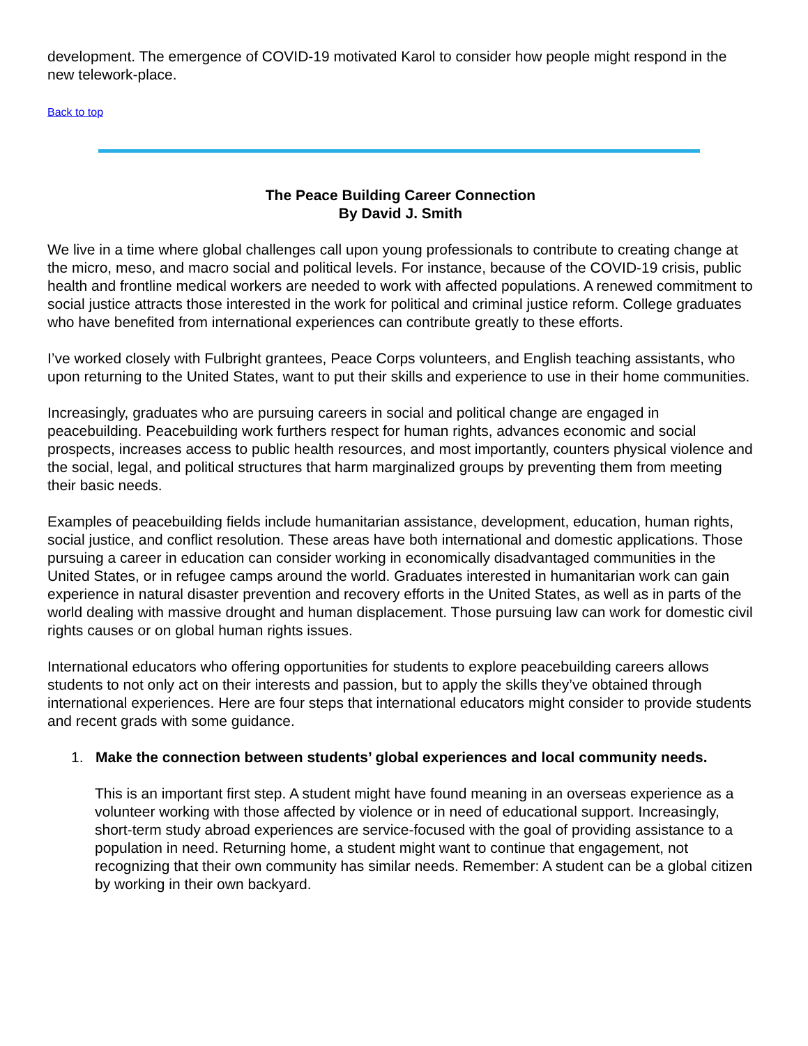development. The emergence of COVID-19 motivated Karol to consider how people might respond in the new telework-place.
Back to top
The Peace Building Career Connection
By David J. Smith
We live in a time where global challenges call upon young professionals to contribute to creating change at the micro, meso, and macro social and political levels. For instance, because of the COVID-19 crisis, public health and frontline medical workers are needed to work with affected populations. A renewed commitment to social justice attracts those interested in the work for political and criminal justice reform. College graduates who have benefited from international experiences can contribute greatly to these efforts.
I’ve worked closely with Fulbright grantees, Peace Corps volunteers, and English teaching assistants, who upon returning to the United States, want to put their skills and experience to use in their home communities.
Increasingly, graduates who are pursuing careers in social and political change are engaged in peacebuilding. Peacebuilding work furthers respect for human rights, advances economic and social prospects, increases access to public health resources, and most importantly, counters physical violence and the social, legal, and political structures that harm marginalized groups by preventing them from meeting their basic needs.
Examples of peacebuilding fields include humanitarian assistance, development, education, human rights, social justice, and conflict resolution. These areas have both international and domestic applications. Those pursuing a career in education can consider working in economically disadvantaged communities in the United States, or in refugee camps around the world. Graduates interested in humanitarian work can gain experience in natural disaster prevention and recovery efforts in the United States, as well as in parts of the world dealing with massive drought and human displacement. Those pursuing law can work for domestic civil rights causes or on global human rights issues.
International educators who offering opportunities for students to explore peacebuilding careers allows students to not only act on their interests and passion, but to apply the skills they’ve obtained through international experiences. Here are four steps that international educators might consider to provide students and recent grads with some guidance.
1. Make the connection between students’ global experiences and local community needs.
This is an important first step. A student might have found meaning in an overseas experience as a volunteer working with those affected by violence or in need of educational support. Increasingly, short-term study abroad experiences are service-focused with the goal of providing assistance to a population in need. Returning home, a student might want to continue that engagement, not recognizing that their own community has similar needs. Remember: A student can be a global citizen by working in their own backyard.